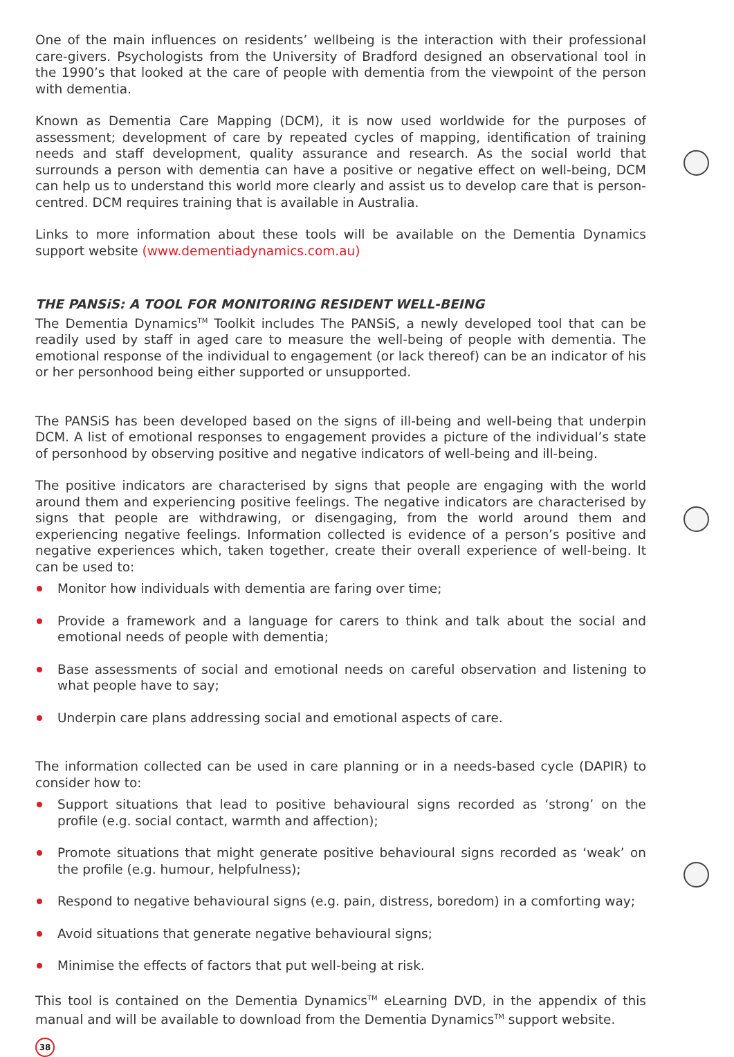One of the main influences on residents’ wellbeing is the interaction with their professional care-givers. Psychologists from the University of Bradford designed an observational tool in the 1990’s that looked at the care of people with dementia from the viewpoint of the person with dementia.
Known as Dementia Care Mapping (DCM), it is now used worldwide for the purposes of assessment; development of care by repeated cycles of mapping, identification of training needs and staff development, quality assurance and research. As the social world that surrounds a person with dementia can have a positive or negative effect on well-being, DCM can help us to understand this world more clearly and assist us to develop care that is person-centred. DCM requires training that is available in Australia.
Links to more information about these tools will be available on the Dementia Dynamics support website (www.dementiadynamics.com.au)
THE PANSiS: A TOOL FOR MONITORING RESIDENT WELL-BEING
The Dementia Dynamics<sup>TM</sup> Toolkit includes The PANSiS, a newly developed tool that can be readily used by staff in aged care to measure the well-being of people with dementia. The emotional response of the individual to engagement (or lack thereof) can be an indicator of his or her personhood being either supported or unsupported.
The PANSiS has been developed based on the signs of ill-being and well-being that underpin DCM. A list of emotional responses to engagement provides a picture of the individual’s state of personhood by observing positive and negative indicators of well-being and ill-being.
The positive indicators are characterised by signs that people are engaging with the world around them and experiencing positive feelings. The negative indicators are characterised by signs that people are withdrawing, or disengaging, from the world around them and experiencing negative feelings. Information collected is evidence of a person’s positive and negative experiences which, taken together, create their overall experience of well-being. It can be used to:
Monitor how individuals with dementia are faring over time;
Provide a framework and a language for carers to think and talk about the social and emotional needs of people with dementia;
Base assessments of social and emotional needs on careful observation and listening to what people have to say;
Underpin care plans addressing social and emotional aspects of care.
The information collected can be used in care planning or in a needs-based cycle (DAPIR) to consider how to:
Support situations that lead to positive behavioural signs recorded as ‘strong’ on the profile (e.g. social contact, warmth and affection);
Promote situations that might generate positive behavioural signs recorded as ‘weak’ on the profile (e.g. humour, helpfulness);
Respond to negative behavioural signs (e.g. pain, distress, boredom) in a comforting way;
Avoid situations that generate negative behavioural signs;
Minimise the effects of factors that put well-being at risk.
This tool is contained on the Dementia Dynamics<sup>TM</sup> eLearning DVD, in the appendix of this manual and will be available to download from the Dementia Dynamics<sup>TM</sup> support website.
38